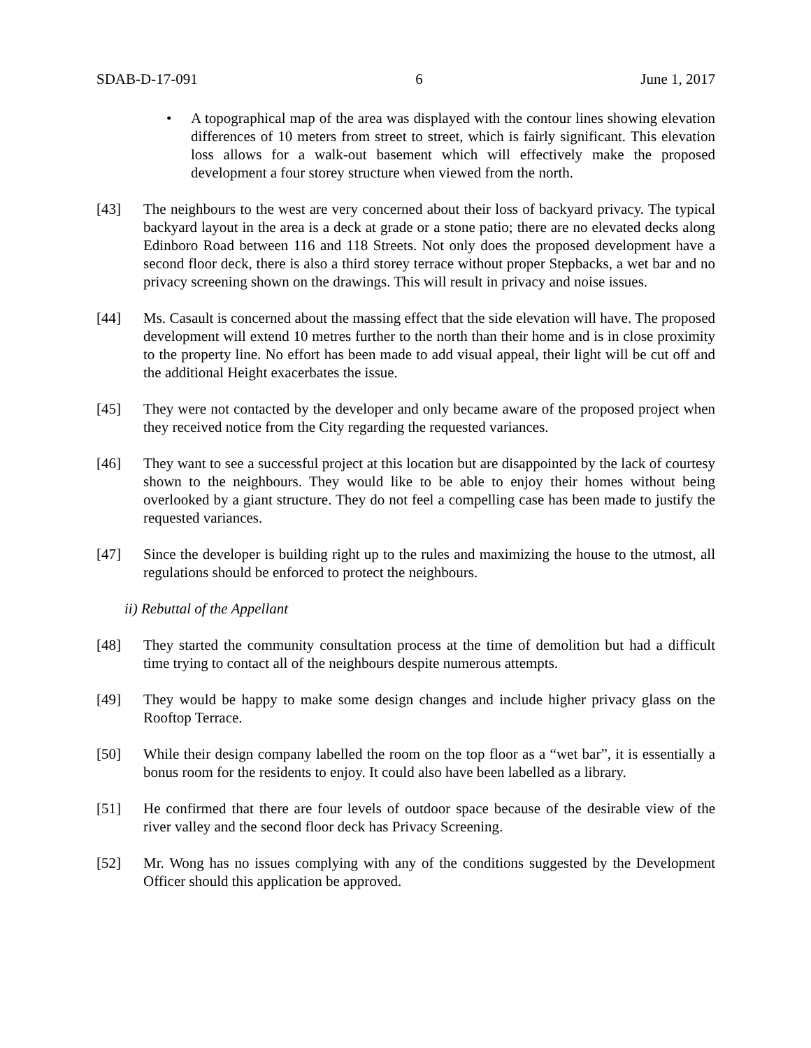SDAB-D-17-091 6 June 1, 2017
• A topographical map of the area was displayed with the contour lines showing elevation differences of 10 meters from street to street, which is fairly significant. This elevation loss allows for a walk-out basement which will effectively make the proposed development a four storey structure when viewed from the north.
[43] The neighbours to the west are very concerned about their loss of backyard privacy. The typical backyard layout in the area is a deck at grade or a stone patio; there are no elevated decks along Edinboro Road between 116 and 118 Streets. Not only does the proposed development have a second floor deck, there is also a third storey terrace without proper Stepbacks, a wet bar and no privacy screening shown on the drawings. This will result in privacy and noise issues.
[44] Ms. Casault is concerned about the massing effect that the side elevation will have. The proposed development will extend 10 metres further to the north than their home and is in close proximity to the property line. No effort has been made to add visual appeal, their light will be cut off and the additional Height exacerbates the issue.
[45] They were not contacted by the developer and only became aware of the proposed project when they received notice from the City regarding the requested variances.
[46] They want to see a successful project at this location but are disappointed by the lack of courtesy shown to the neighbours. They would like to be able to enjoy their homes without being overlooked by a giant structure. They do not feel a compelling case has been made to justify the requested variances.
[47] Since the developer is building right up to the rules and maximizing the house to the utmost, all regulations should be enforced to protect the neighbours.
ii) Rebuttal of the Appellant
[48] They started the community consultation process at the time of demolition but had a difficult time trying to contact all of the neighbours despite numerous attempts.
[49] They would be happy to make some design changes and include higher privacy glass on the Rooftop Terrace.
[50] While their design company labelled the room on the top floor as a “wet bar”, it is essentially a bonus room for the residents to enjoy. It could also have been labelled as a library.
[51] He confirmed that there are four levels of outdoor space because of the desirable view of the river valley and the second floor deck has Privacy Screening.
[52] Mr. Wong has no issues complying with any of the conditions suggested by the Development Officer should this application be approved.